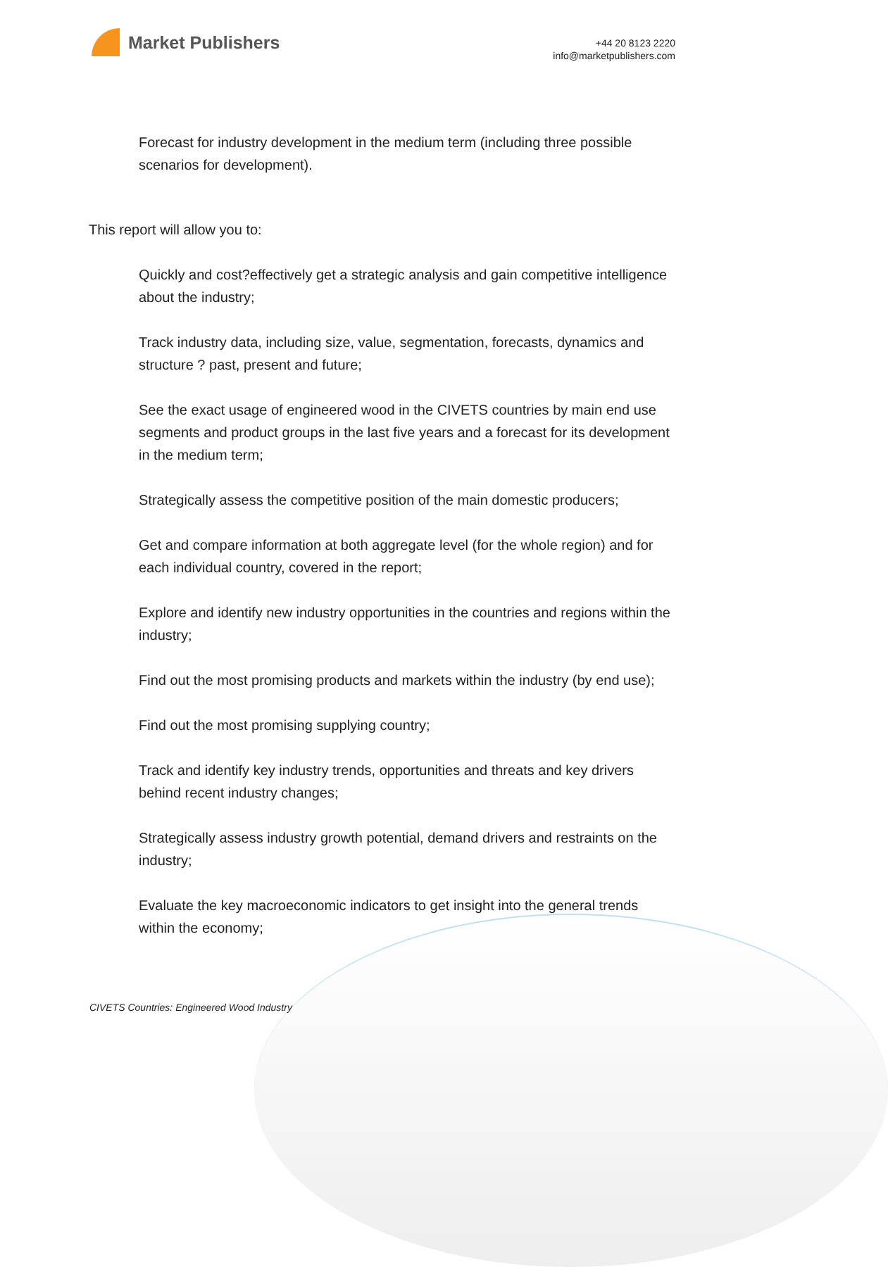Market Publishers
+44 20 8123 2220
info@marketpublishers.com
Forecast for industry development in the medium term (including three possible scenarios for development).
This report will allow you to:
Quickly and cost?effectively get a strategic analysis and gain competitive intelligence about the industry;
Track industry data, including size, value, segmentation, forecasts, dynamics and structure ? past, present and future;
See the exact usage of engineered wood in the CIVETS countries by main end use segments and product groups in the last five years and a forecast for its development in the medium term;
Strategically assess the competitive position of the main domestic producers;
Get and compare information at both aggregate level (for the whole region) and for each individual country, covered in the report;
Explore and identify new industry opportunities in the countries and regions within the industry;
Find out the most promising products and markets within the industry (by end use);
Find out the most promising supplying country;
Track and identify key industry trends, opportunities and threats and key drivers behind recent industry changes;
Strategically assess industry growth potential, demand drivers and restraints on the industry;
Evaluate the key macroeconomic indicators to get insight into the general trends within the economy;
CIVETS Countries: Engineered Wood Industry